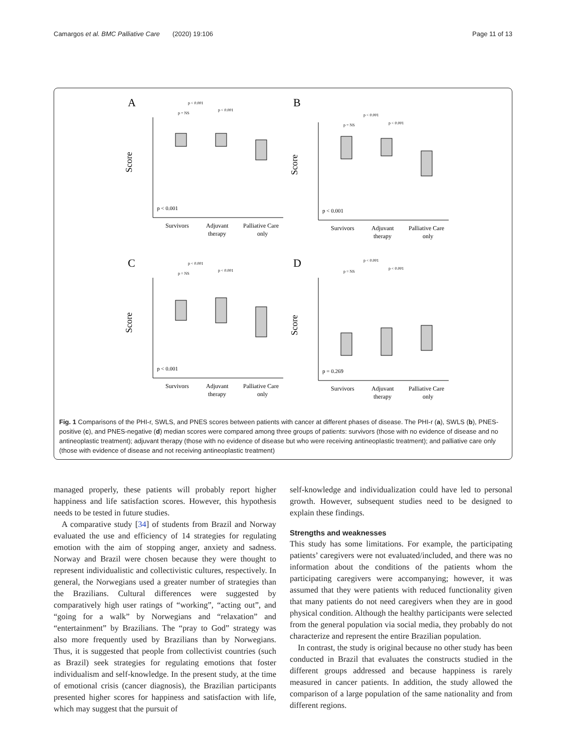Camargos et al. BMC Palliative Care (2020) 19:106 Page 11 of 13
A
p < 0.001
p = NS
p < 0.001
Score
p < 0.001
Survivors
Adjuvant
therapy
Palliative Care
only
B
p < 0.001
p = NS
p < 0.001
Score
p < 0.001
Survivors
Adjuvant
therapy
Palliative Care
only
C
p < 0.001
p = NS
p < 0.001
Score
p < 0.001
Survivors
Adjuvant
therapy
Palliative Care
only
D
p < 0.001
p = NS
p < 0.001
Score
p = 0.269
Survivors
Adjuvant
therapy
Palliative Care
only
Fig. 1 Comparisons of the PHI-r, SWLS, and PNES scores between patients with cancer at different phases of disease. The PHI-r (a), SWLS (b), PNES-positive (c), and PNES-negative (d) median scores were compared among three groups of patients: survivors (those with no evidence of disease and no antineoplastic treatment); adjuvant therapy (those with no evidence of disease but who were receiving antineoplastic treatment); and palliative care only (those with evidence of disease and not receiving antineoplastic treatment)
managed properly, these patients will probably report higher happiness and life satisfaction scores. However, this hypothesis needs to be tested in future studies.
A comparative study [34] of students from Brazil and Norway evaluated the use and efficiency of 14 strategies for regulating emotion with the aim of stopping anger, anxiety and sadness. Norway and Brazil were chosen because they were thought to represent individualistic and collectivistic cultures, respectively. In general, the Norwegians used a greater number of strategies than the Brazilians. Cultural differences were suggested by comparatively high user ratings of “working”, “acting out”, and “going for a walk” by Norwegians and “relaxation” and “entertainment” by Brazilians. The “pray to God” strategy was also more frequently used by Brazilians than by Norwegians. Thus, it is suggested that people from collectivist countries (such as Brazil) seek strategies for regulating emotions that foster individualism and self-knowledge. In the present study, at the time of emotional crisis (cancer diagnosis), the Brazilian participants presented higher scores for happiness and satisfaction with life, which may suggest that the pursuit of
self-knowledge and individualization could have led to personal growth. However, subsequent studies need to be designed to explain these findings.
Strengths and weaknesses
This study has some limitations. For example, the participating patients’ caregivers were not evaluated/included, and there was no information about the conditions of the patients whom the participating caregivers were accompanying; however, it was assumed that they were patients with reduced functionality given that many patients do not need caregivers when they are in good physical condition. Although the healthy participants were selected from the general population via social media, they probably do not characterize and represent the entire Brazilian population.
In contrast, the study is original because no other study has been conducted in Brazil that evaluates the constructs studied in the different groups addressed and because happiness is rarely measured in cancer patients. In addition, the study allowed the comparison of a large population of the same nationality and from different regions.